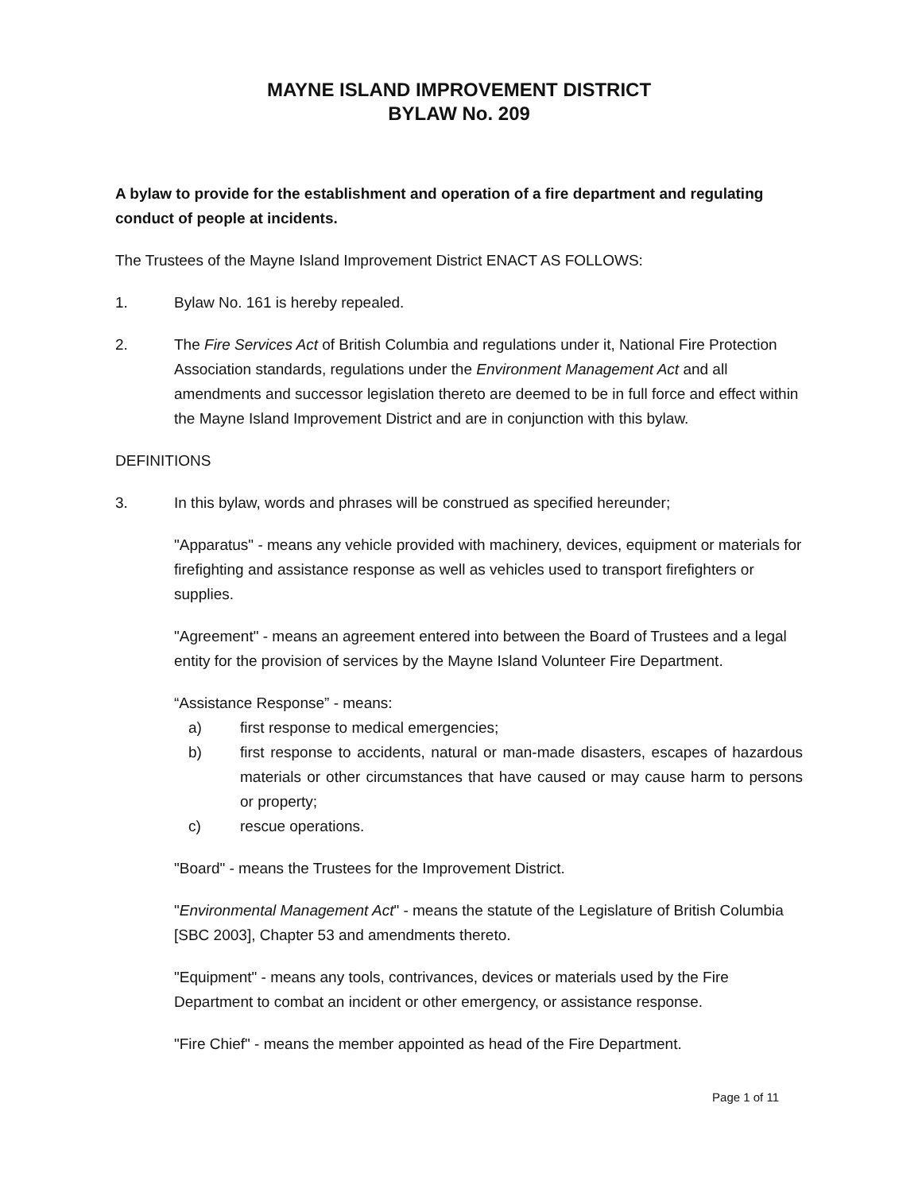MAYNE ISLAND IMPROVEMENT DISTRICT
BYLAW No. 209
A bylaw to provide for the establishment and operation of a fire department and regulating conduct of people at incidents.
The Trustees of the Mayne Island Improvement District ENACT AS FOLLOWS:
1. Bylaw No. 161 is hereby repealed.
2. The Fire Services Act of British Columbia and regulations under it, National Fire Protection Association standards, regulations under the Environment Management Act and all amendments and successor legislation thereto are deemed to be in full force and effect within the Mayne Island Improvement District and are in conjunction with this bylaw.
DEFINITIONS
3. In this bylaw, words and phrases will be construed as specified hereunder;
"Apparatus" - means any vehicle provided with machinery, devices, equipment or materials for firefighting and assistance response as well as vehicles used to transport firefighters or supplies.
"Agreement" - means an agreement entered into between the Board of Trustees and a legal entity for the provision of services by the Mayne Island Volunteer Fire Department.
“Assistance Response” - means:
a) first response to medical emergencies;
b) first response to accidents, natural or man-made disasters, escapes of hazardous materials or other circumstances that have caused or may cause harm to persons or property;
c) rescue operations.
"Board" - means the Trustees for the Improvement District.
"Environmental Management Act" - means the statute of the Legislature of British Columbia [SBC 2003], Chapter 53 and amendments thereto.
"Equipment" - means any tools, contrivances, devices or materials used by the Fire Department to combat an incident or other emergency, or assistance response.
"Fire Chief" - means the member appointed as head of the Fire Department.
Page 1 of 11